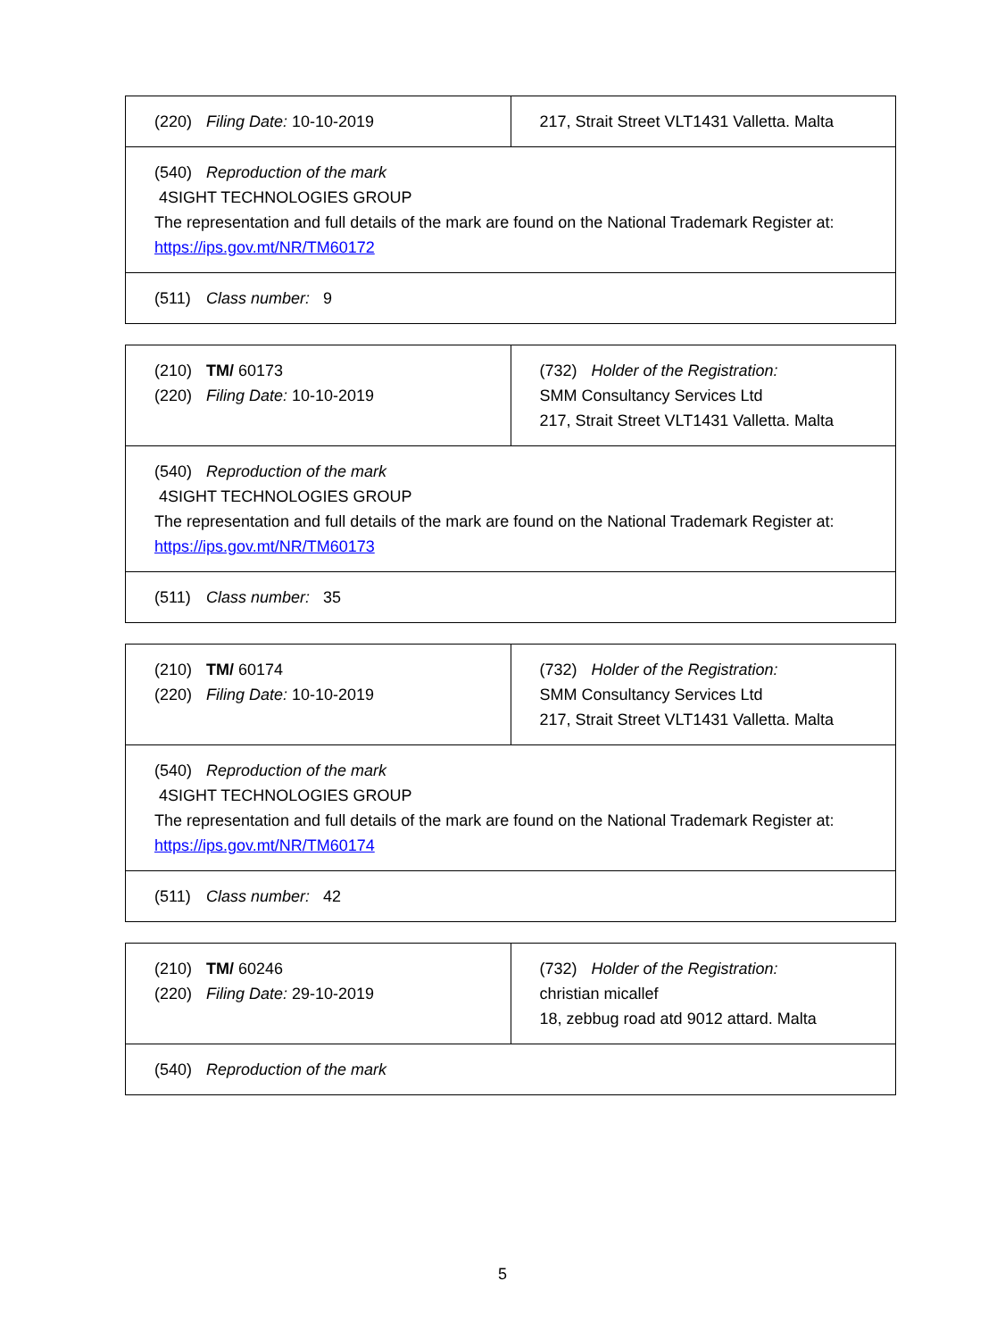| (220) Filing Date: 10-10-2019 | 217, Strait Street VLT1431 Valletta. Malta |
| (540) Reproduction of the mark 4SIGHT TECHNOLOGIES GROUP The representation and full details of the mark are found on the National Trademark Register at: https://ips.gov.mt/NR/TM60172 | |
| (511) Class number: 9 | |
| (210) TM/ 60173 (220) Filing Date: 10-10-2019 | (732) Holder of the Registration: SMM Consultancy Services Ltd 217, Strait Street VLT1431 Valletta. Malta |
| (540) Reproduction of the mark 4SIGHT TECHNOLOGIES GROUP The representation and full details of the mark are found on the National Trademark Register at: https://ips.gov.mt/NR/TM60173 | |
| (511) Class number: 35 | |
| (210) TM/ 60174 (220) Filing Date: 10-10-2019 | (732) Holder of the Registration: SMM Consultancy Services Ltd 217, Strait Street VLT1431 Valletta. Malta |
| (540) Reproduction of the mark 4SIGHT TECHNOLOGIES GROUP The representation and full details of the mark are found on the National Trademark Register at: https://ips.gov.mt/NR/TM60174 | |
| (511) Class number: 42 | |
| (210) TM/ 60246 (220) Filing Date: 29-10-2019 | (732) Holder of the Registration: christian micallef 18, zebbug road atd 9012 attard. Malta |
| (540) Reproduction of the mark | |
5